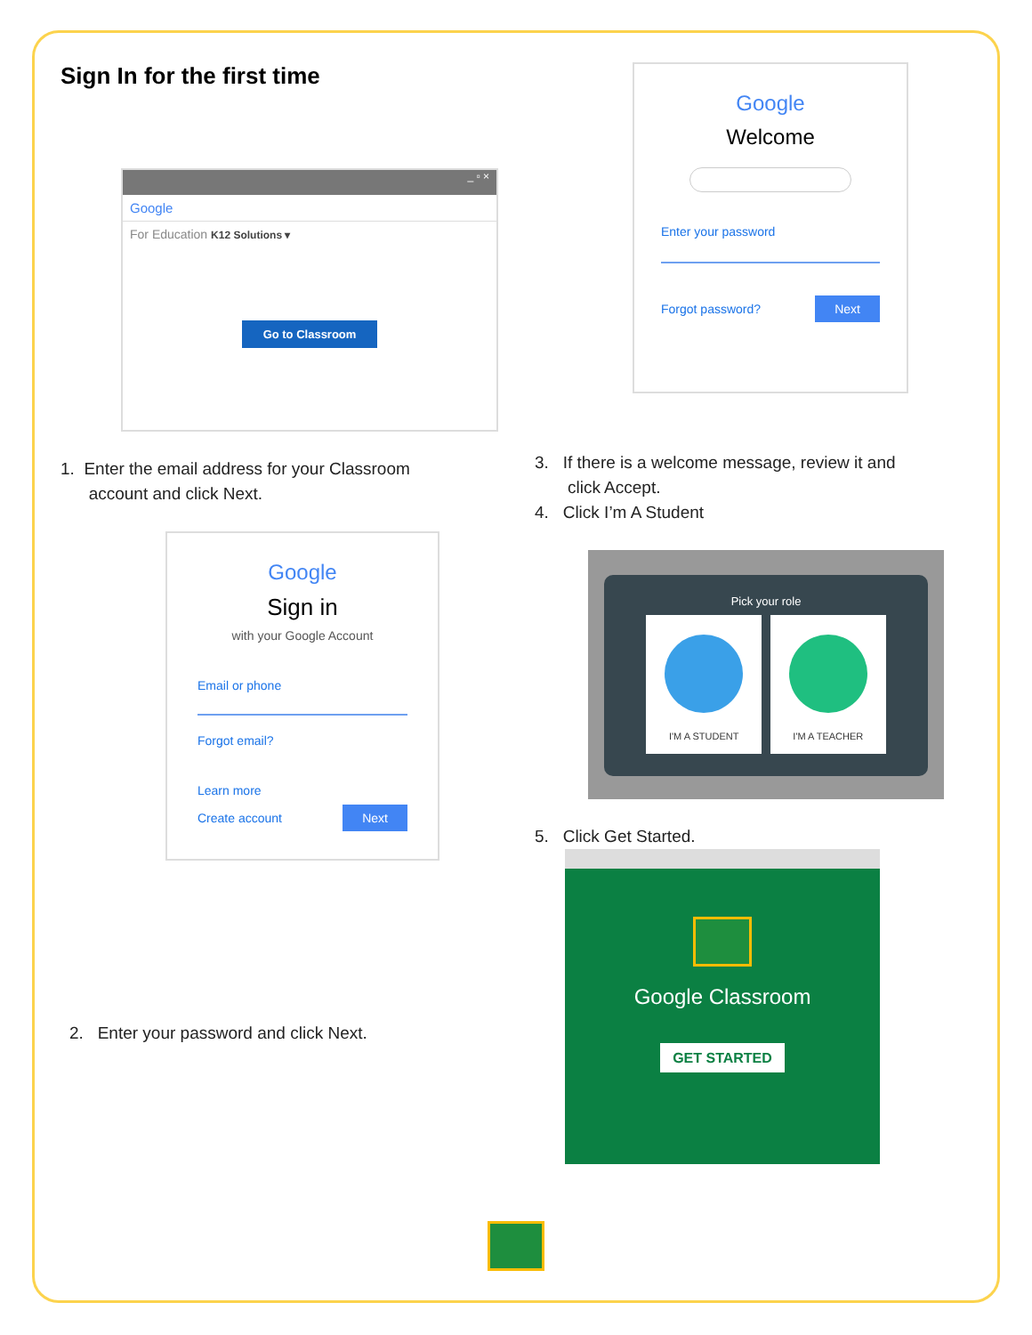Sign In for the first time
_ ▫ ×
Google
For Education K12 Solutions ▾
Go to Classroom
1. Enter the email address for your Classroom
account and click Next.
Google
Sign in
with your Google Account
Email or phone
Forgot email?
Learn more
Create account Next
2. Enter your password and click Next.
Google
Welcome
Enter your password
Forgot password? Next
3. If there is a welcome message, review it and
click Accept.
4. Click I’m A Student
Pick your role
I'M A STUDENT I'M A TEACHER
5. Click Get Started.
Google Classroom
GET STARTED